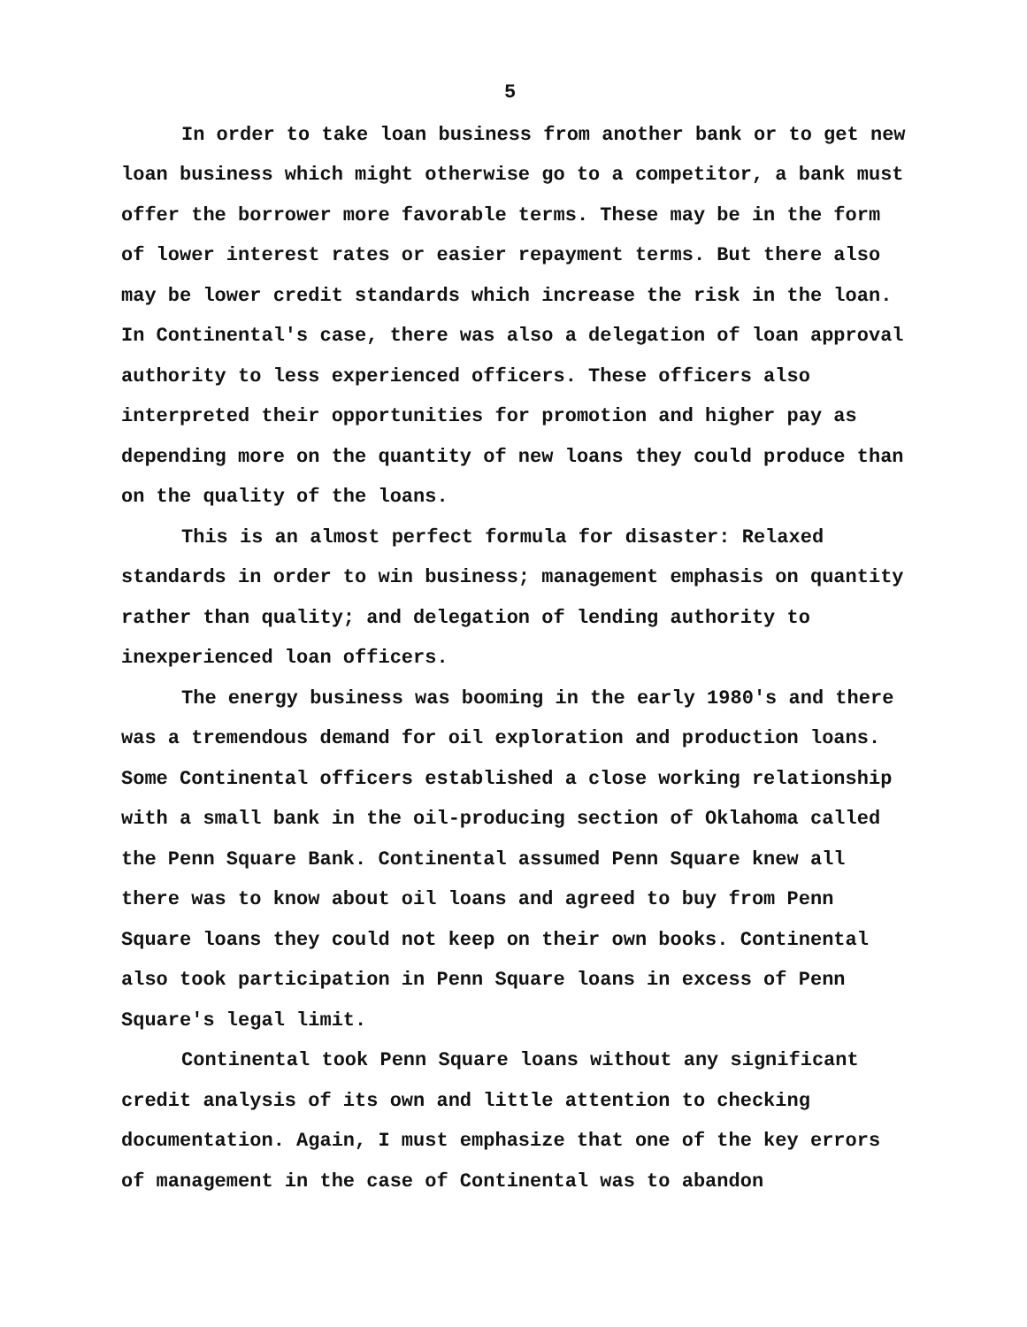5
In order to take loan business from another bank or to get new loan business which might otherwise go to a competitor, a bank must offer the borrower more favorable terms. These may be in the form of lower interest rates or easier repayment terms. But there also may be lower credit standards which increase the risk in the loan. In Continental's case, there was also a delegation of loan approval authority to less experienced officers. These officers also interpreted their opportunities for promotion and higher pay as depending more on the quantity of new loans they could produce than on the quality of the loans.
This is an almost perfect formula for disaster: Relaxed standards in order to win business; management emphasis on quantity rather than quality; and delegation of lending authority to inexperienced loan officers.
The energy business was booming in the early 1980's and there was a tremendous demand for oil exploration and production loans. Some Continental officers established a close working relationship with a small bank in the oil-producing section of Oklahoma called the Penn Square Bank. Continental assumed Penn Square knew all there was to know about oil loans and agreed to buy from Penn Square loans they could not keep on their own books. Continental also took participation in Penn Square loans in excess of Penn Square's legal limit.
Continental took Penn Square loans without any significant credit analysis of its own and little attention to checking documentation. Again, I must emphasize that one of the key errors of management in the case of Continental was to abandon